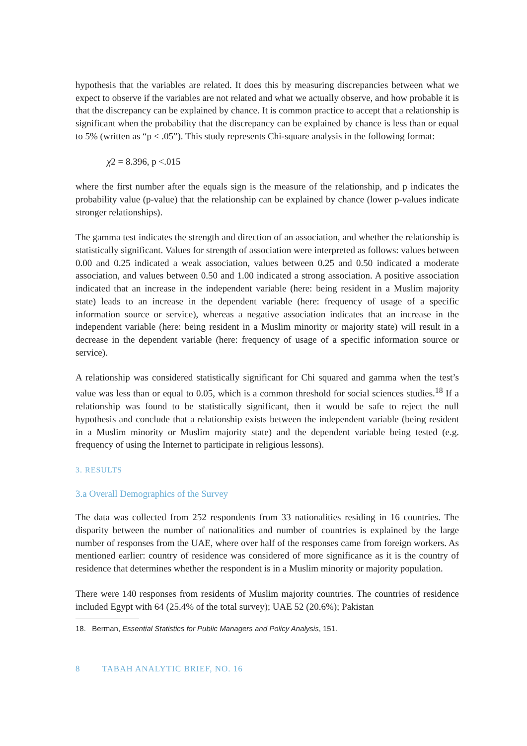hypothesis that the variables are related. It does this by measuring discrepancies between what we expect to observe if the variables are not related and what we actually observe, and how probable it is that the discrepancy can be explained by chance. It is common practice to accept that a relationship is significant when the probability that the discrepancy can be explained by chance is less than or equal to 5% (written as “p < .05”). This study represents Chi-square analysis in the following format:
χ2 = 8.396, p <.015
where the first number after the equals sign is the measure of the relationship, and p indicates the probability value (p-value) that the relationship can be explained by chance (lower p-values indicate stronger relationships).
The gamma test indicates the strength and direction of an association, and whether the relationship is statistically significant. Values for strength of association were interpreted as follows: values between 0.00 and 0.25 indicated a weak association, values between 0.25 and 0.50 indicated a moderate association, and values between 0.50 and 1.00 indicated a strong association. A positive association indicated that an increase in the independent variable (here: being resident in a Muslim majority state) leads to an increase in the dependent variable (here: frequency of usage of a specific information source or service), whereas a negative association indicates that an increase in the independent variable (here: being resident in a Muslim minority or majority state) will result in a decrease in the dependent variable (here: frequency of usage of a specific information source or service).
A relationship was considered statistically significant for Chi squared and gamma when the test’s value was less than or equal to 0.05, which is a common threshold for social sciences studies.<sup>18</sup> If a relationship was found to be statistically significant, then it would be safe to reject the null hypothesis and conclude that a relationship exists between the independent variable (being resident in a Muslim minority or Muslim majority state) and the dependent variable being tested (e.g. frequency of using the Internet to participate in religious lessons).
3. RESULTS
3.a Overall Demographics of the Survey
The data was collected from 252 respondents from 33 nationalities residing in 16 countries. The disparity between the number of nationalities and number of countries is explained by the large number of responses from the UAE, where over half of the responses came from foreign workers. As mentioned earlier: country of residence was considered of more significance as it is the country of residence that determines whether the respondent is in a Muslim minority or majority population.
There were 140 responses from residents of Muslim majority countries. The countries of residence included Egypt with 64 (25.4% of the total survey); UAE 52 (20.6%); Pakistan
18. Berman, Essential Statistics for Public Managers and Policy Analysis, 151.
8 TABAH ANALYTIC BRIEF, NO. 16